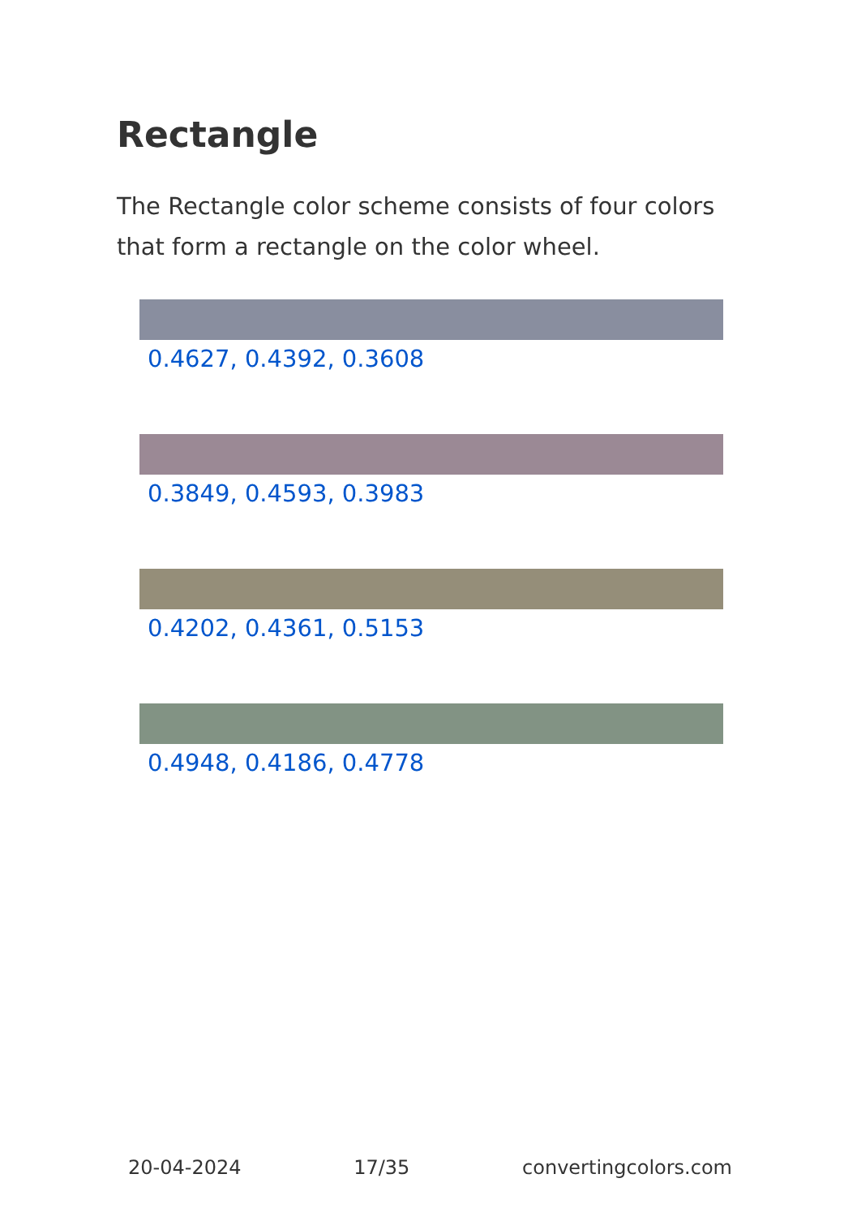Rectangle
The Rectangle color scheme consists of four colors that form a rectangle on the color wheel.
0.4627, 0.4392, 0.3608
0.3849, 0.4593, 0.3983
0.4202, 0.4361, 0.5153
0.4948, 0.4186, 0.4778
20-04-2024 17/35 convertingcolors.com